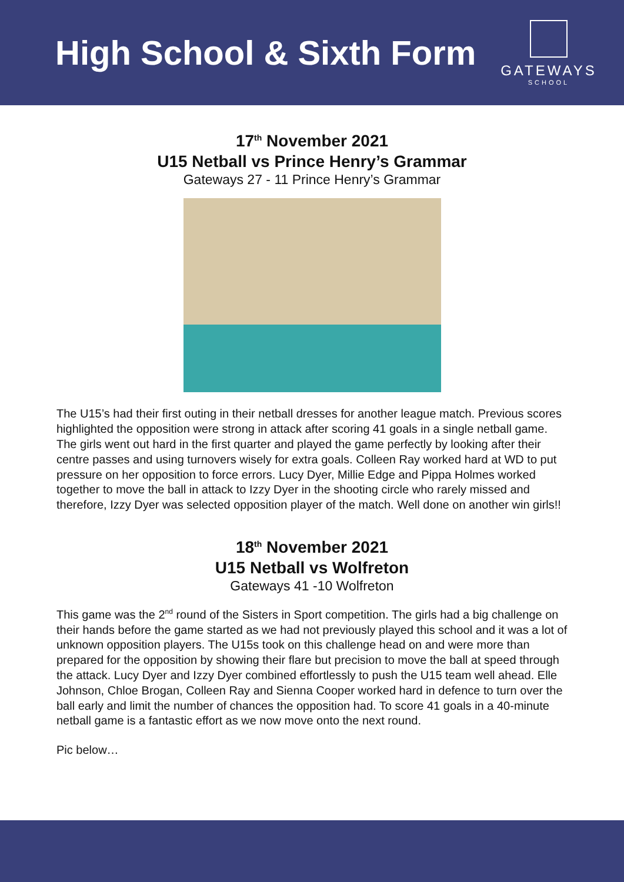High School & Sixth Form
GATEWAYS
SCHOOL
17<sup>th</sup> November 2021
U15 Netball vs Prince Henry’s Grammar
Gateways 27 - 11 Prince Henry’s Grammar
The U15’s had their first outing in their netball dresses for another league match. Previous scores highlighted the opposition were strong in attack after scoring 41 goals in a single netball game. The girls went out hard in the first quarter and played the game perfectly by looking after their centre passes and using turnovers wisely for extra goals. Colleen Ray worked hard at WD to put pressure on her opposition to force errors. Lucy Dyer, Millie Edge and Pippa Holmes worked together to move the ball in attack to Izzy Dyer in the shooting circle who rarely missed and therefore, Izzy Dyer was selected opposition player of the match. Well done on another win girls!!
18<sup>th</sup> November 2021
U15 Netball vs Wolfreton
Gateways 41 -10 Wolfreton
This game was the 2<sup>nd</sup> round of the Sisters in Sport competition. The girls had a big challenge on their hands before the game started as we had not previously played this school and it was a lot of unknown opposition players. The U15s took on this challenge head on and were more than prepared for the opposition by showing their flare but precision to move the ball at speed through the attack. Lucy Dyer and Izzy Dyer combined effortlessly to push the U15 team well ahead. Elle Johnson, Chloe Brogan, Colleen Ray and Sienna Cooper worked hard in defence to turn over the ball early and limit the number of chances the opposition had. To score 41 goals in a 40-minute netball game is a fantastic effort as we now move onto the next round.
Pic below…